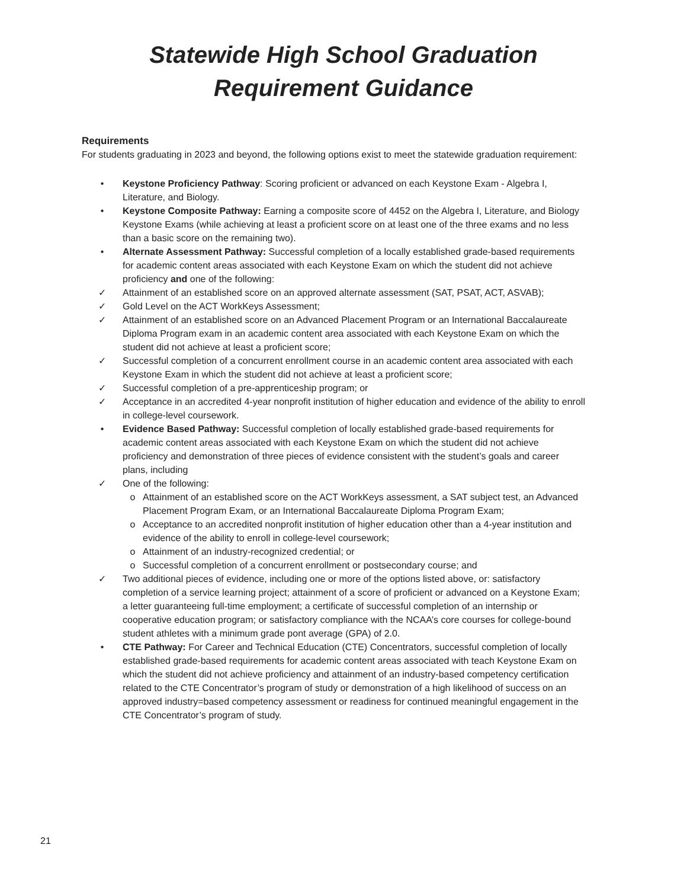Statewide High School Graduation
Requirement Guidance
Requirements
For students graduating in 2023 and beyond, the following options exist to meet the statewide graduation requirement:
• Keystone Proficiency Pathway: Scoring proficient or advanced on each Keystone Exam - Algebra I, Literature, and Biology.
• Keystone Composite Pathway: Earning a composite score of 4452 on the Algebra I, Literature, and Biology Keystone Exams (while achieving at least a proficient score on at least one of the three exams and no less than a basic score on the remaining two).
• Alternate Assessment Pathway: Successful completion of a locally established grade-based requirements for academic content areas associated with each Keystone Exam on which the student did not achieve proficiency and one of the following:
✓ Attainment of an established score on an approved alternate assessment (SAT, PSAT, ACT, ASVAB);
✓ Gold Level on the ACT WorkKeys Assessment;
✓ Attainment of an established score on an Advanced Placement Program or an International Baccalaureate Diploma Program exam in an academic content area associated with each Keystone Exam on which the student did not achieve at least a proficient score;
✓ Successful completion of a concurrent enrollment course in an academic content area associated with each Keystone Exam in which the student did not achieve at least a proficient score;
✓ Successful completion of a pre-apprenticeship program; or
✓ Acceptance in an accredited 4-year nonprofit institution of higher education and evidence of the ability to enroll in college-level coursework.
• Evidence Based Pathway: Successful completion of locally established grade-based requirements for academic content areas associated with each Keystone Exam on which the student did not achieve proficiency and demonstration of three pieces of evidence consistent with the student’s goals and career plans, including
✓ One of the following:
o Attainment of an established score on the ACT WorkKeys assessment, a SAT subject test, an Advanced Placement Program Exam, or an International Baccalaureate Diploma Program Exam;
o Acceptance to an accredited nonprofit institution of higher education other than a 4-year institution and evidence of the ability to enroll in college-level coursework;
o Attainment of an industry-recognized credential; or
o Successful completion of a concurrent enrollment or postsecondary course; and
✓ Two additional pieces of evidence, including one or more of the options listed above, or: satisfactory completion of a service learning project; attainment of a score of proficient or advanced on a Keystone Exam; a letter guaranteeing full-time employment; a certificate of successful completion of an internship or cooperative education program; or satisfactory compliance with the NCAA’s core courses for college-bound student athletes with a minimum grade pont average (GPA) of 2.0.
• CTE Pathway: For Career and Technical Education (CTE) Concentrators, successful completion of locally established grade-based requirements for academic content areas associated with teach Keystone Exam on which the student did not achieve proficiency and attainment of an industry-based competency certification related to the CTE Concentrator’s program of study or demonstration of a high likelihood of success on an approved industry=based competency assessment or readiness for continued meaningful engagement in the CTE Concentrator’s program of study.
21